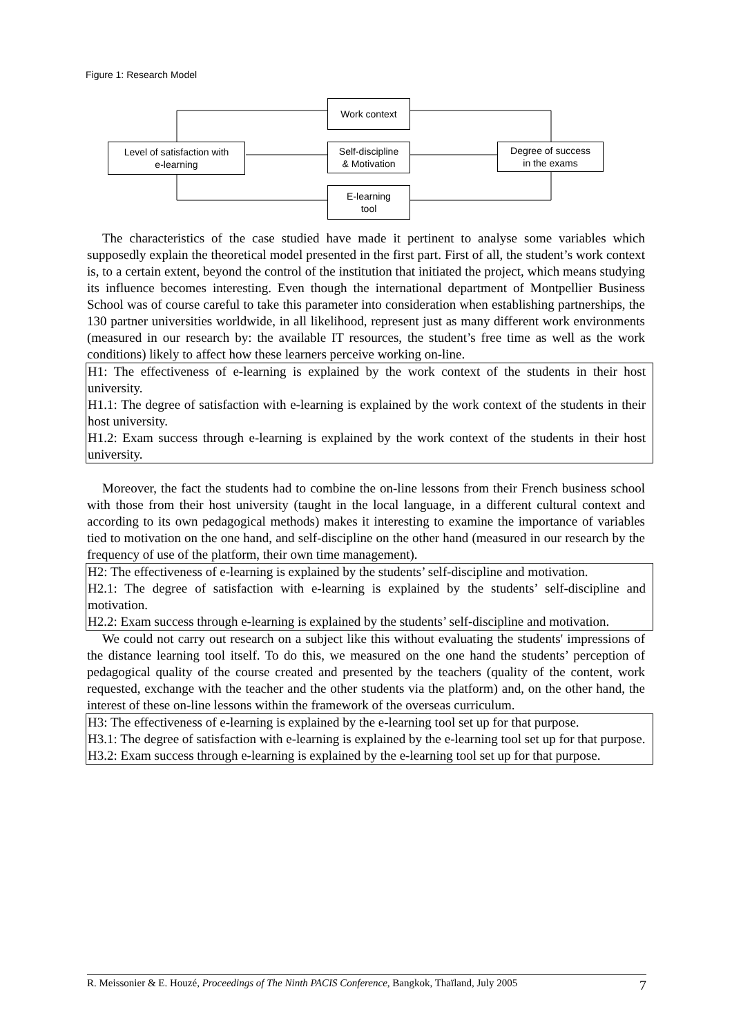Figure 1: Research Model
Work context
Level of satisfaction with
e-learning
Self-discipline
& Motivation
Degree of success
in the exams
E-learning
tool
The characteristics of the case studied have made it pertinent to analyse some variables which supposedly explain the theoretical model presented in the first part. First of all, the student’s work context is, to a certain extent, beyond the control of the institution that initiated the project, which means studying its influence becomes interesting. Even though the international department of Montpellier Business School was of course careful to take this parameter into consideration when establishing partnerships, the 130 partner universities worldwide, in all likelihood, represent just as many different work environments (measured in our research by: the available IT resources, the student’s free time as well as the work conditions) likely to affect how these learners perceive working on-line.
H1: The effectiveness of e-learning is explained by the work context of the students in their host university.
H1.1: The degree of satisfaction with e-learning is explained by the work context of the students in their host university.
H1.2: Exam success through e-learning is explained by the work context of the students in their host university.
Moreover, the fact the students had to combine the on-line lessons from their French business school with those from their host university (taught in the local language, in a different cultural context and according to its own pedagogical methods) makes it interesting to examine the importance of variables tied to motivation on the one hand, and self-discipline on the other hand (measured in our research by the frequency of use of the platform, their own time management).
H2: The effectiveness of e-learning is explained by the students’ self-discipline and motivation.
H2.1: The degree of satisfaction with e-learning is explained by the students’ self-discipline and motivation.
H2.2: Exam success through e-learning is explained by the students’ self-discipline and motivation.
We could not carry out research on a subject like this without evaluating the students' impressions of the distance learning tool itself. To do this, we measured on the one hand the students’ perception of pedagogical quality of the course created and presented by the teachers (quality of the content, work requested, exchange with the teacher and the other students via the platform) and, on the other hand, the interest of these on-line lessons within the framework of the overseas curriculum.
H3: The effectiveness of e-learning is explained by the e-learning tool set up for that purpose.
H3.1: The degree of satisfaction with e-learning is explained by the e-learning tool set up for that purpose.
H3.2: Exam success through e-learning is explained by the e-learning tool set up for that purpose.
R. Meissonier & E. Houzé, Proceedings of The Ninth PACIS Conference, Bangkok, Thaïland, July 2005 7